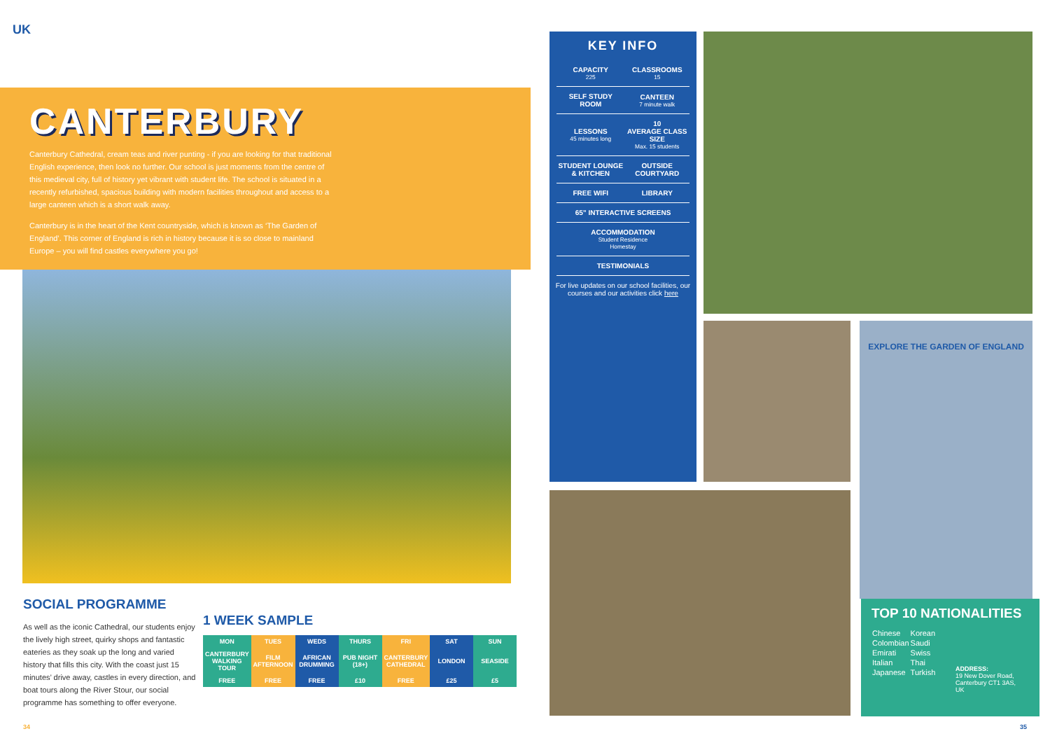UK
CANTERBURY
Canterbury Cathedral, cream teas and river punting - if you are looking for that traditional English experience, then look no further. Our school is just moments from the centre of this medieval city, full of history yet vibrant with student life. The school is situated in a recently refurbished, spacious building with modern facilities throughout and access to a large canteen which is a short walk away.
Canterbury is in the heart of the Kent countryside, which is known as ‘The Garden of England’. This corner of England is rich in history because it is so close to mainland Europe – you will find castles everywhere you go!
SOCIAL PROGRAMME
As well as the iconic Cathedral, our students enjoy the lively high street, quirky shops and fantastic eateries as they soak up the long and varied history that fills this city. With the coast just 15 minutes’ drive away, castles in every direction, and boat tours along the River Stour, our social programme has something to offer everyone.
1 WEEK SAMPLE
| MON | TUES | WEDS | THURS | FRI | SAT | SUN |
| --- | --- | --- | --- | --- | --- | --- |
| CANTERBURY WALKING TOUR | FILM AFTERNOON | AFRICAN DRUMMING | PUB NIGHT (18+) | CANTERBURY CATHEDRAL | LONDON | SEASIDE |
| FREE | FREE | FREE | £10 | FREE | £25 | £5 |
34
KEY INFO
| CAPACITY 225 | CLASSROOMS 15 |
| SELF STUDY ROOM | CANTEEN 7 minute walk |
| LESSONS 45 minutes long | 10 AVERAGE CLASS SIZE Max. 15 students |
| STUDENT LOUNGE & KITCHEN | OUTSIDE COURTYARD |
| FREE WIFI | LIBRARY |
| 65” INTERACTIVE SCREENS | |
| ACCOMMODATION Student Residence Homestay | |
| TESTIMONIALS | |
For live updates on our school facilities, our courses and our activities click here
EXPLORE THE GARDEN OF ENGLAND
TOP 10 NATIONALITIES
| Chinese | Korean |
| Colombian | Saudi |
| Emirati | Swiss |
| Italian | Thai |
| Japanese | Turkish |
ADDRESS:
19 New Dover Road,
Canterbury CT1 3AS,
UK
35